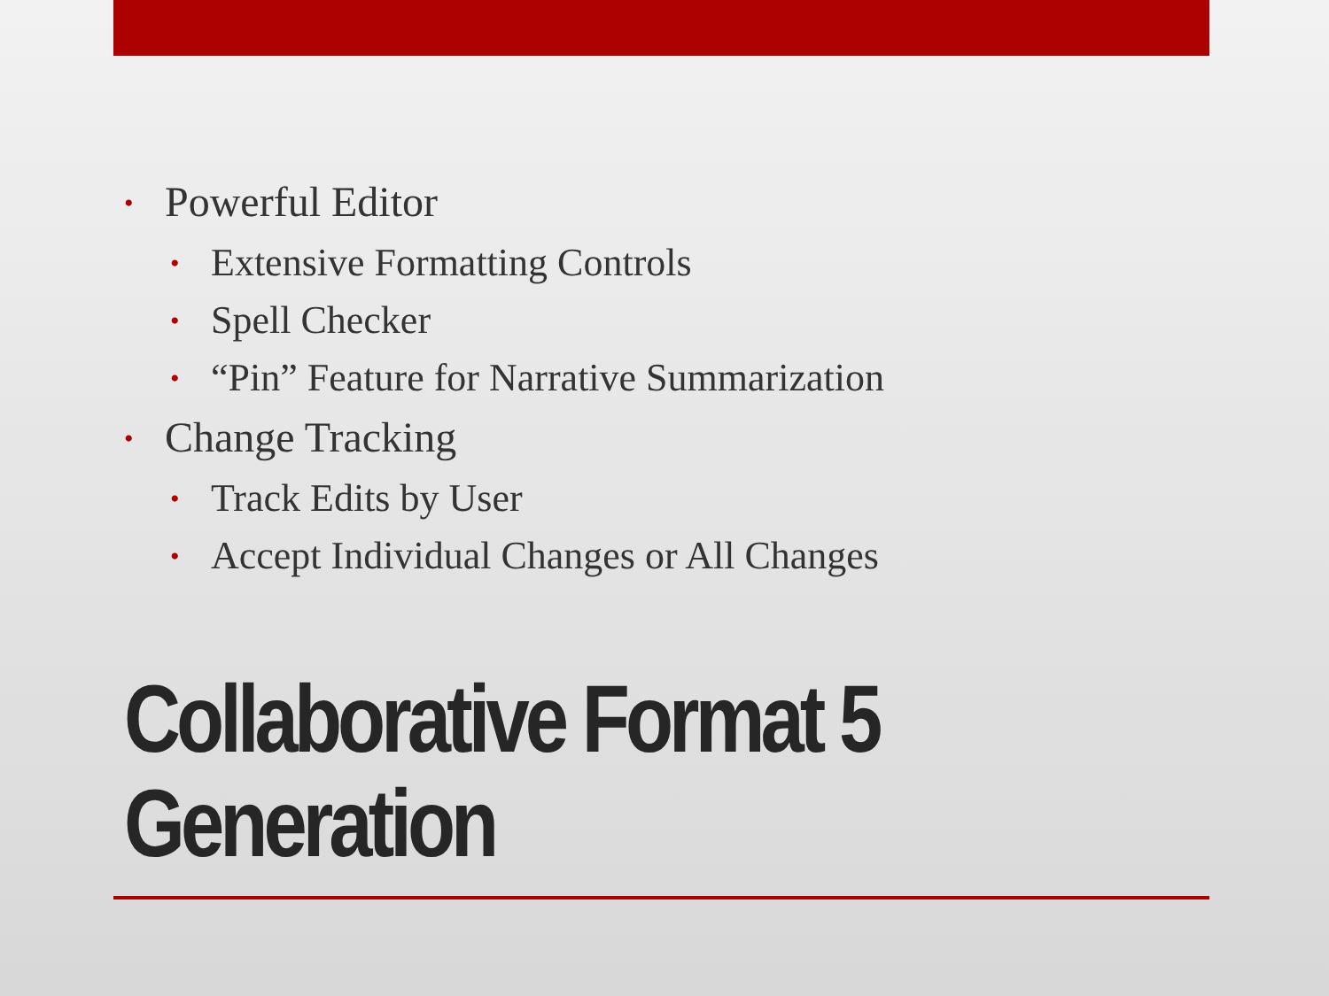• Powerful Editor
• Extensive Formatting Controls
• Spell Checker
• “Pin” Feature for Narrative Summarization
• Change Tracking
• Track Edits by User
• Accept Individual Changes or All Changes
Collaborative Format 5
Generation